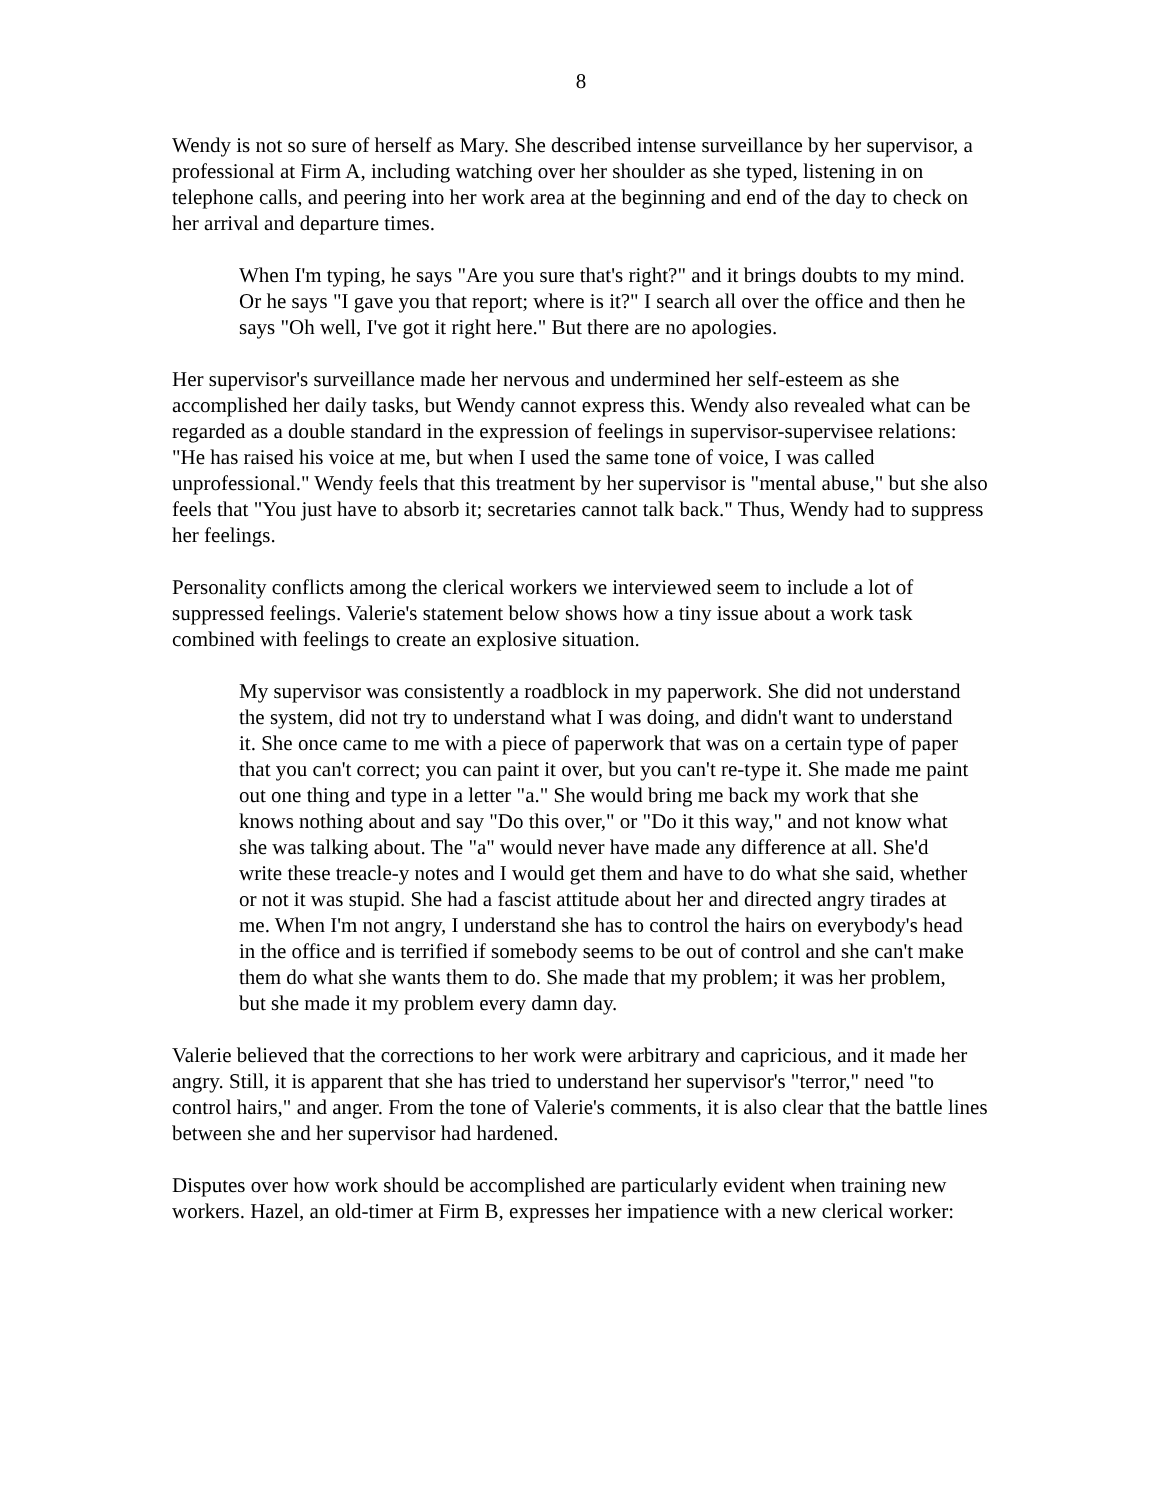8
Wendy is not so sure of herself as Mary. She described intense surveillance by her supervisor, a professional at Firm A, including watching over her shoulder as she typed, listening in on telephone calls, and peering into her work area at the beginning and end of the day to check on her arrival and departure times.
When I'm typing, he says "Are you sure that's right?" and it brings doubts to my mind. Or he says "I gave you that report; where is it?" I search all over the office and then he says "Oh well, I've got it right here." But there are no apologies.
Her supervisor's surveillance made her nervous and undermined her self-esteem as she accomplished her daily tasks, but Wendy cannot express this. Wendy also revealed what can be regarded as a double standard in the expression of feelings in supervisor-supervisee relations: "He has raised his voice at me, but when I used the same tone of voice, I was called unprofessional." Wendy feels that this treatment by her supervisor is "mental abuse," but she also feels that "You just have to absorb it; secretaries cannot talk back." Thus, Wendy had to suppress her feelings.
Personality conflicts among the clerical workers we interviewed seem to include a lot of suppressed feelings. Valerie's statement below shows how a tiny issue about a work task combined with feelings to create an explosive situation.
My supervisor was consistently a roadblock in my paperwork. She did not understand the system, did not try to understand what I was doing, and didn't want to understand it. She once came to me with a piece of paperwork that was on a certain type of paper that you can't correct; you can paint it over, but you can't re-type it. She made me paint out one thing and type in a letter "a." She would bring me back my work that she knows nothing about and say "Do this over," or "Do it this way," and not know what she was talking about. The "a" would never have made any difference at all. She'd write these treacle-y notes and I would get them and have to do what she said, whether or not it was stupid. She had a fascist attitude about her and directed angry tirades at me. When I'm not angry, I understand she has to control the hairs on everybody's head in the office and is terrified if somebody seems to be out of control and she can't make them do what she wants them to do. She made that my problem; it was her problem, but she made it my problem every damn day.
Valerie believed that the corrections to her work were arbitrary and capricious, and it made her angry. Still, it is apparent that she has tried to understand her supervisor's "terror," need "to control hairs," and anger. From the tone of Valerie's comments, it is also clear that the battle lines between she and her supervisor had hardened.
Disputes over how work should be accomplished are particularly evident when training new workers. Hazel, an old-timer at Firm B, expresses her impatience with a new clerical worker: